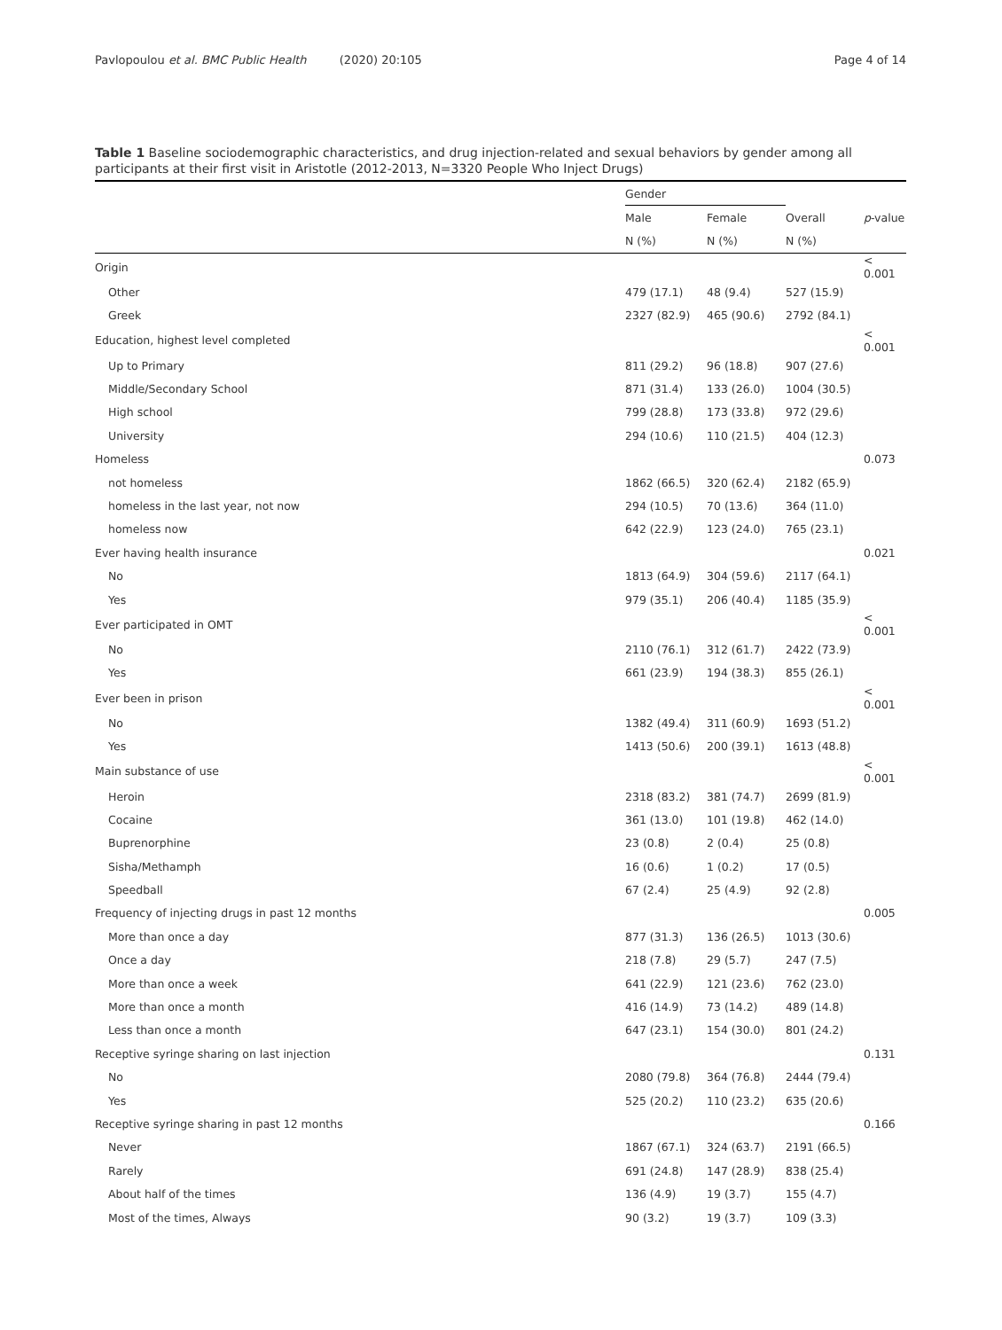Pavlopoulou et al. BMC Public Health (2020) 20:105 Page 4 of 14
Table 1 Baseline sociodemographic characteristics, and drug injection-related and sexual behaviors by gender among all participants at their first visit in Aristotle (2012-2013, N=3320 People Who Inject Drugs)
| | Gender | | | |
| --- | --- | --- | --- | --- |
| | Male | Female | Overall | p -value |
| | N (%) | N (%) | N (%) | |
| Origin | | | | < 0.001 |
| Other | 479 (17.1) | 48 (9.4) | 527 (15.9) | |
| Greek | 2327 (82.9) | 465 (90.6) | 2792 (84.1) | |
| Education, highest level completed | | | | < 0.001 |
| Up to Primary | 811 (29.2) | 96 (18.8) | 907 (27.6) | |
| Middle/Secondary School | 871 (31.4) | 133 (26.0) | 1004 (30.5) | |
| High school | 799 (28.8) | 173 (33.8) | 972 (29.6) | |
| University | 294 (10.6) | 110 (21.5) | 404 (12.3) | |
| Homeless | | | | 0.073 |
| not homeless | 1862 (66.5) | 320 (62.4) | 2182 (65.9) | |
| homeless in the last year, not now | 294 (10.5) | 70 (13.6) | 364 (11.0) | |
| homeless now | 642 (22.9) | 123 (24.0) | 765 (23.1) | |
| Ever having health insurance | | | | 0.021 |
| No | 1813 (64.9) | 304 (59.6) | 2117 (64.1) | |
| Yes | 979 (35.1) | 206 (40.4) | 1185 (35.9) | |
| Ever participated in OMT | | | | < 0.001 |
| No | 2110 (76.1) | 312 (61.7) | 2422 (73.9) | |
| Yes | 661 (23.9) | 194 (38.3) | 855 (26.1) | |
| Ever been in prison | | | | < 0.001 |
| No | 1382 (49.4) | 311 (60.9) | 1693 (51.2) | |
| Yes | 1413 (50.6) | 200 (39.1) | 1613 (48.8) | |
| Main substance of use | | | | < 0.001 |
| Heroin | 2318 (83.2) | 381 (74.7) | 2699 (81.9) | |
| Cocaine | 361 (13.0) | 101 (19.8) | 462 (14.0) | |
| Buprenorphine | 23 (0.8) | 2 (0.4) | 25 (0.8) | |
| Sisha/Methamph | 16 (0.6) | 1 (0.2) | 17 (0.5) | |
| Speedball | 67 (2.4) | 25 (4.9) | 92 (2.8) | |
| Frequency of injecting drugs in past 12 months | | | | 0.005 |
| More than once a day | 877 (31.3) | 136 (26.5) | 1013 (30.6) | |
| Once a day | 218 (7.8) | 29 (5.7) | 247 (7.5) | |
| More than once a week | 641 (22.9) | 121 (23.6) | 762 (23.0) | |
| More than once a month | 416 (14.9) | 73 (14.2) | 489 (14.8) | |
| Less than once a month | 647 (23.1) | 154 (30.0) | 801 (24.2) | |
| Receptive syringe sharing on last injection | | | | 0.131 |
| No | 2080 (79.8) | 364 (76.8) | 2444 (79.4) | |
| Yes | 525 (20.2) | 110 (23.2) | 635 (20.6) | |
| Receptive syringe sharing in past 12 months | | | | 0.166 |
| Never | 1867 (67.1) | 324 (63.7) | 2191 (66.5) | |
| Rarely | 691 (24.8) | 147 (28.9) | 838 (25.4) | |
| About half of the times | 136 (4.9) | 19 (3.7) | 155 (4.7) | |
| Most of the times, Always | 90 (3.2) | 19 (3.7) | 109 (3.3) | |